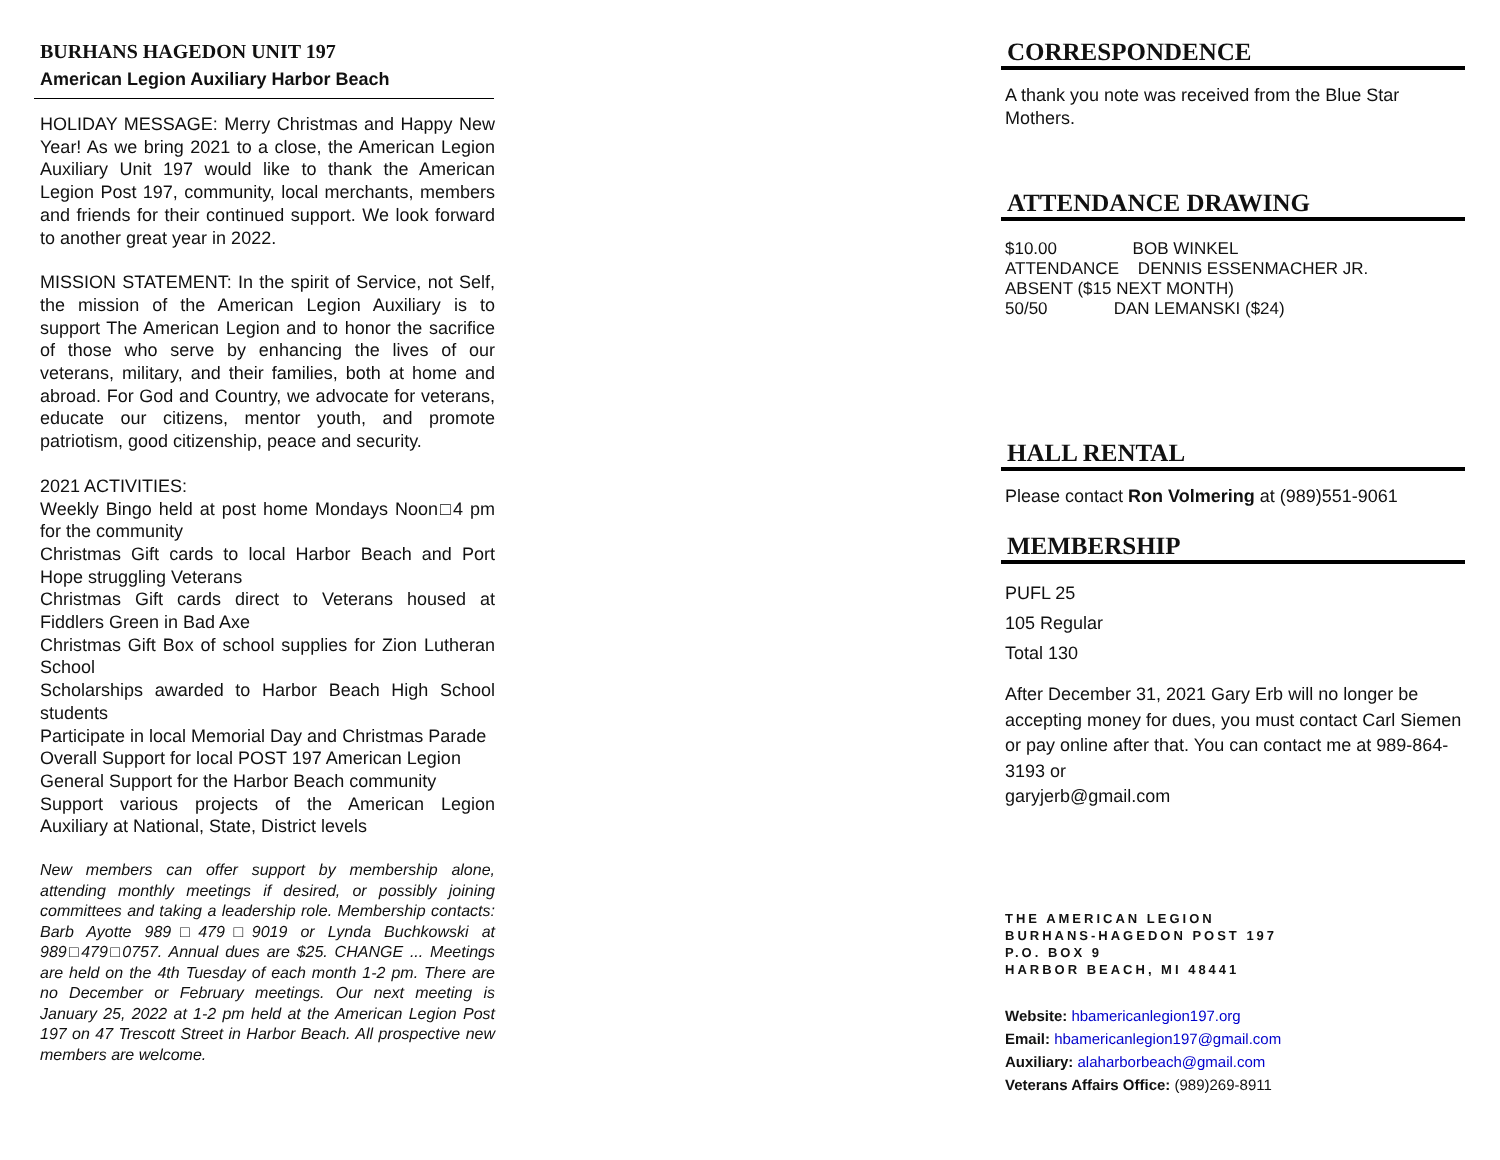BURHANS HAGEDON UNIT 197
American Legion Auxiliary Harbor Beach
HOLIDAY MESSAGE: Merry Christmas and Happy New Year! As we bring 2021 to a close, the American Legion Auxiliary Unit 197 would like to thank the American Legion Post 197, community, local merchants, members and friends for their continued support. We look forward to another great year in 2022.
MISSION STATEMENT: In the spirit of Service, not Self, the mission of the American Legion Auxiliary is to support The American Legion and to honor the sacrifice of those who serve by enhancing the lives of our veterans, military, and their families, both at home and abroad. For God and Country, we advocate for veterans, educate our citizens, mentor youth, and promote patriotism, good citizenship, peace and security.
2021 ACTIVITIES:
Weekly Bingo held at post home Mondays Noon□4 pm for the community
Christmas Gift cards to local Harbor Beach and Port Hope struggling Veterans
Christmas Gift cards direct to Veterans housed at Fiddlers Green in Bad Axe
Christmas Gift Box of school supplies for Zion Lutheran School
Scholarships awarded to Harbor Beach High School students
Participate in local Memorial Day and Christmas Parade
Overall Support for local POST 197 American Legion
General Support for the Harbor Beach community
Support various projects of the American Legion Auxiliary at National, State, District levels
New members can offer support by membership alone, attending monthly meetings if desired, or possibly joining committees and taking a leadership role. Membership contacts: Barb Ayotte 989□479□9019 or Lynda Buchkowski at 989□479□0757. Annual dues are $25. CHANGE ... Meetings are held on the 4th Tuesday of each month 1-2 pm. There are no December or February meetings. Our next meeting is January 25, 2022 at 1-2 pm held at the American Legion Post 197 on 47 Trescott Street in Harbor Beach. All prospective new members are welcome.
CORRESPONDENCE
A thank you note was received from the Blue Star Mothers.
ATTENDANCE DRAWING
$10.00 BOB WINKEL
ATTENDANCE DENNIS ESSENMACHER JR.
ABSENT ($15 NEXT MONTH)
50/50 DAN LEMANSKI ($24)
HALL RENTAL
Please contact Ron Volmering at (989)551-9061
MEMBERSHIP
PUFL 25
105 Regular
Total 130
After December 31, 2021 Gary Erb will no longer be accepting money for dues, you must contact Carl Siemen or pay online after that. You can contact me at 989-864-3193 or
garyjerb@gmail.com
THE AMERICAN LEGION
BURHANS-HAGEDON POST 197
P.O. BOX 9
HARBOR BEACH, MI 48441
Website: hbamericanlegion197.org
Email: hbamericanlegion197@gmail.com
Auxiliary: alaharborbeach@gmail.com
Veterans Affairs Office: (989)269-8911